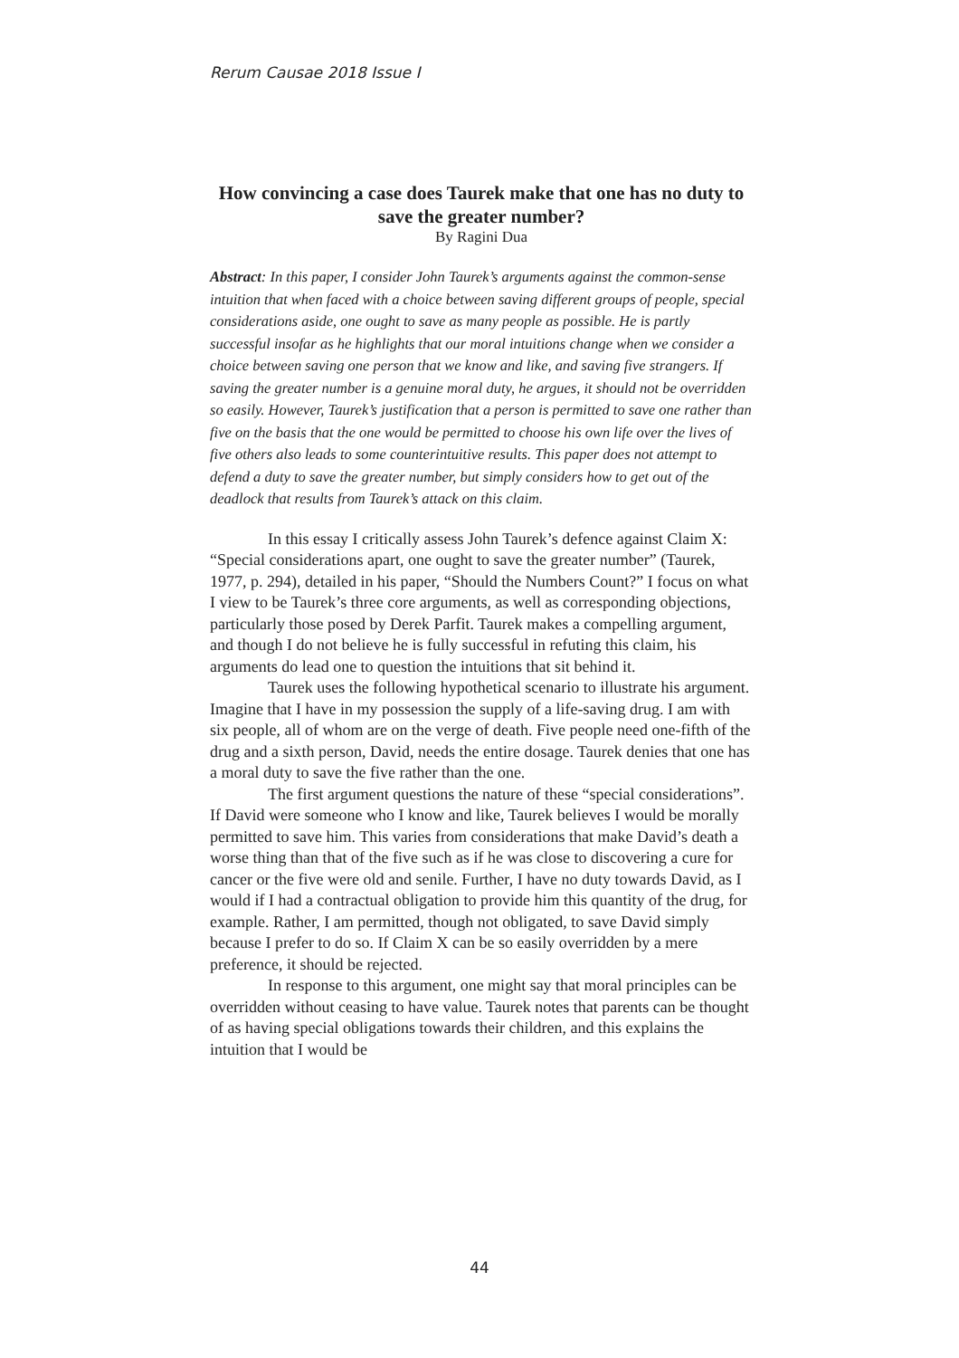Rerum Causae 2018 Issue I
How convincing a case does Taurek make that one has no duty to save the greater number?
By Ragini Dua
Abstract: In this paper, I consider John Taurek’s arguments against the common-sense intuition that when faced with a choice between saving different groups of people, special considerations aside, one ought to save as many people as possible. He is partly successful insofar as he highlights that our moral intuitions change when we consider a choice between saving one person that we know and like, and saving five strangers. If saving the greater number is a genuine moral duty, he argues, it should not be overridden so easily. However, Taurek’s justification that a person is permitted to save one rather than five on the basis that the one would be permitted to choose his own life over the lives of five others also leads to some counterintuitive results. This paper does not attempt to defend a duty to save the greater number, but simply considers how to get out of the deadlock that results from Taurek’s attack on this claim.
In this essay I critically assess John Taurek’s defence against Claim X: “Special considerations apart, one ought to save the greater number” (Taurek, 1977, p. 294), detailed in his paper, “Should the Numbers Count?” I focus on what I view to be Taurek’s three core arguments, as well as corresponding objections, particularly those posed by Derek Parfit. Taurek makes a compelling argument, and though I do not believe he is fully successful in refuting this claim, his arguments do lead one to question the intuitions that sit behind it.
Taurek uses the following hypothetical scenario to illustrate his argument. Imagine that I have in my possession the supply of a life-saving drug. I am with six people, all of whom are on the verge of death. Five people need one-fifth of the drug and a sixth person, David, needs the entire dosage. Taurek denies that one has a moral duty to save the five rather than the one.
The first argument questions the nature of these “special considerations”. If David were someone who I know and like, Taurek believes I would be morally permitted to save him. This varies from considerations that make David’s death a worse thing than that of the five such as if he was close to discovering a cure for cancer or the five were old and senile. Further, I have no duty towards David, as I would if I had a contractual obligation to provide him this quantity of the drug, for example. Rather, I am permitted, though not obligated, to save David simply because I prefer to do so. If Claim X can be so easily overridden by a mere preference, it should be rejected.
In response to this argument, one might say that moral principles can be overridden without ceasing to have value. Taurek notes that parents can be thought of as having special obligations towards their children, and this explains the intuition that I would be
44